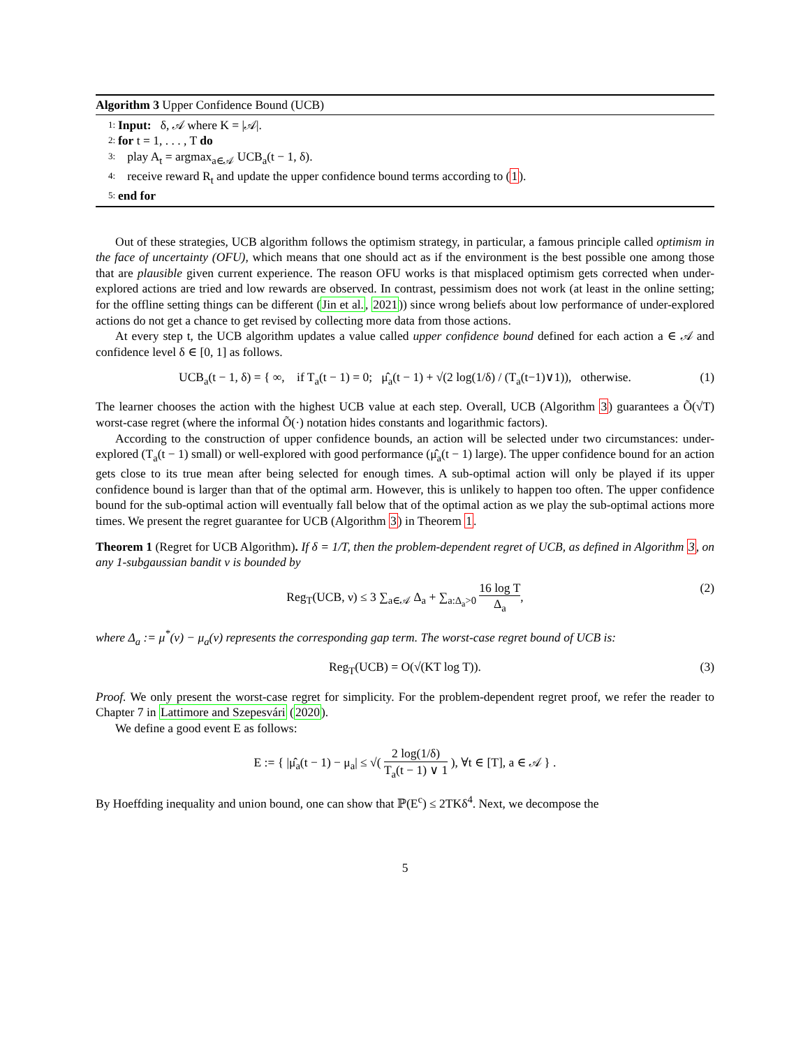Algorithm 3 Upper Confidence Bound (UCB)
1: Input: δ, 𝒜 where K = |𝒜|.
2: for t = 1, . . . , T do
3: play A<sub>t</sub> = argmax<sub>a∈𝒜</sub> UCB<sub>a</sub>(t − 1, δ).
4: receive reward R<sub>t</sub> and update the upper confidence bound terms according to (1).
5: end for
Out of these strategies, UCB algorithm follows the optimism strategy, in particular, a famous principle called optimism in the face of uncertainty (OFU), which means that one should act as if the environment is the best possible one among those that are plausible given current experience. The reason OFU works is that misplaced optimism gets corrected when under-explored actions are tried and low rewards are observed. In contrast, pessimism does not work (at least in the online setting; for the offline setting things can be different (Jin et al., 2021)) since wrong beliefs about low performance of under-explored actions do not get a chance to get revised by collecting more data from those actions.
At every step t, the UCB algorithm updates a value called upper confidence bound defined for each action a ∈ 𝒜 and confidence level δ ∈ [0, 1] as follows.
UCB<sub>a</sub>(t − 1, δ) = { ∞, if T<sub>a</sub>(t − 1) = 0; μ̂<sub>a</sub>(t − 1) + √(2 log(1/δ) / (T<sub>a</sub>(t−1)∨1)), otherwise. (1)
The learner chooses the action with the highest UCB value at each step. Overall, UCB (Algorithm 3) guarantees a Õ(√T) worst-case regret (where the informal Õ(·) notation hides constants and logarithmic factors).
According to the construction of upper confidence bounds, an action will be selected under two circumstances: under-explored (T<sub>a</sub>(t − 1) small) or well-explored with good performance (μ̂<sub>a</sub>(t − 1) large). The upper confidence bound for an action gets close to its true mean after being selected for enough times. A sub-optimal action will only be played if its upper confidence bound is larger than that of the optimal arm. However, this is unlikely to happen too often. The upper confidence bound for the sub-optimal action will eventually fall below that of the optimal action as we play the sub-optimal actions more times. We present the regret guarantee for UCB (Algorithm 3) in Theorem 1.
Theorem 1 (Regret for UCB Algorithm). If δ = 1/T, then the problem-dependent regret of UCB, as defined in Algorithm 3, on any 1-subgaussian bandit ν is bounded by
Reg<sub>T</sub>(UCB, ν) ≤ 3 ∑<sub>a∈𝒜</sub> Δ<sub>a</sub> + ∑<sub>a:Δ<sub>a</sub>>0</sub> 16 log T Δ<sub>a</sub>, (2)
where Δ<sub>a</sub> := μ<sup>*</sup>(ν) − μ<sub>a</sub>(ν) represents the corresponding gap term. The worst-case regret bound of UCB is:
Reg<sub>T</sub>(UCB) = O(√(KT log T)). (3)
Proof. We only present the worst-case regret for simplicity. For the problem-dependent regret proof, we refer the reader to Chapter 7 in Lattimore and Szepesvári (2020).
We define a good event E as follows:
E := { |μ̂<sub>a</sub>(t − 1) − μ<sub>a</sub>| ≤ √( 2 log(1/δ) T<sub>a</sub>(t − 1) ∨ 1 ), ∀t ∈ [T], a ∈ 𝒜 } .
By Hoeffding inequality and union bound, one can show that ℙ(E<sup>c</sup>) ≤ 2TKδ<sup>4</sup>. Next, we decompose the
5